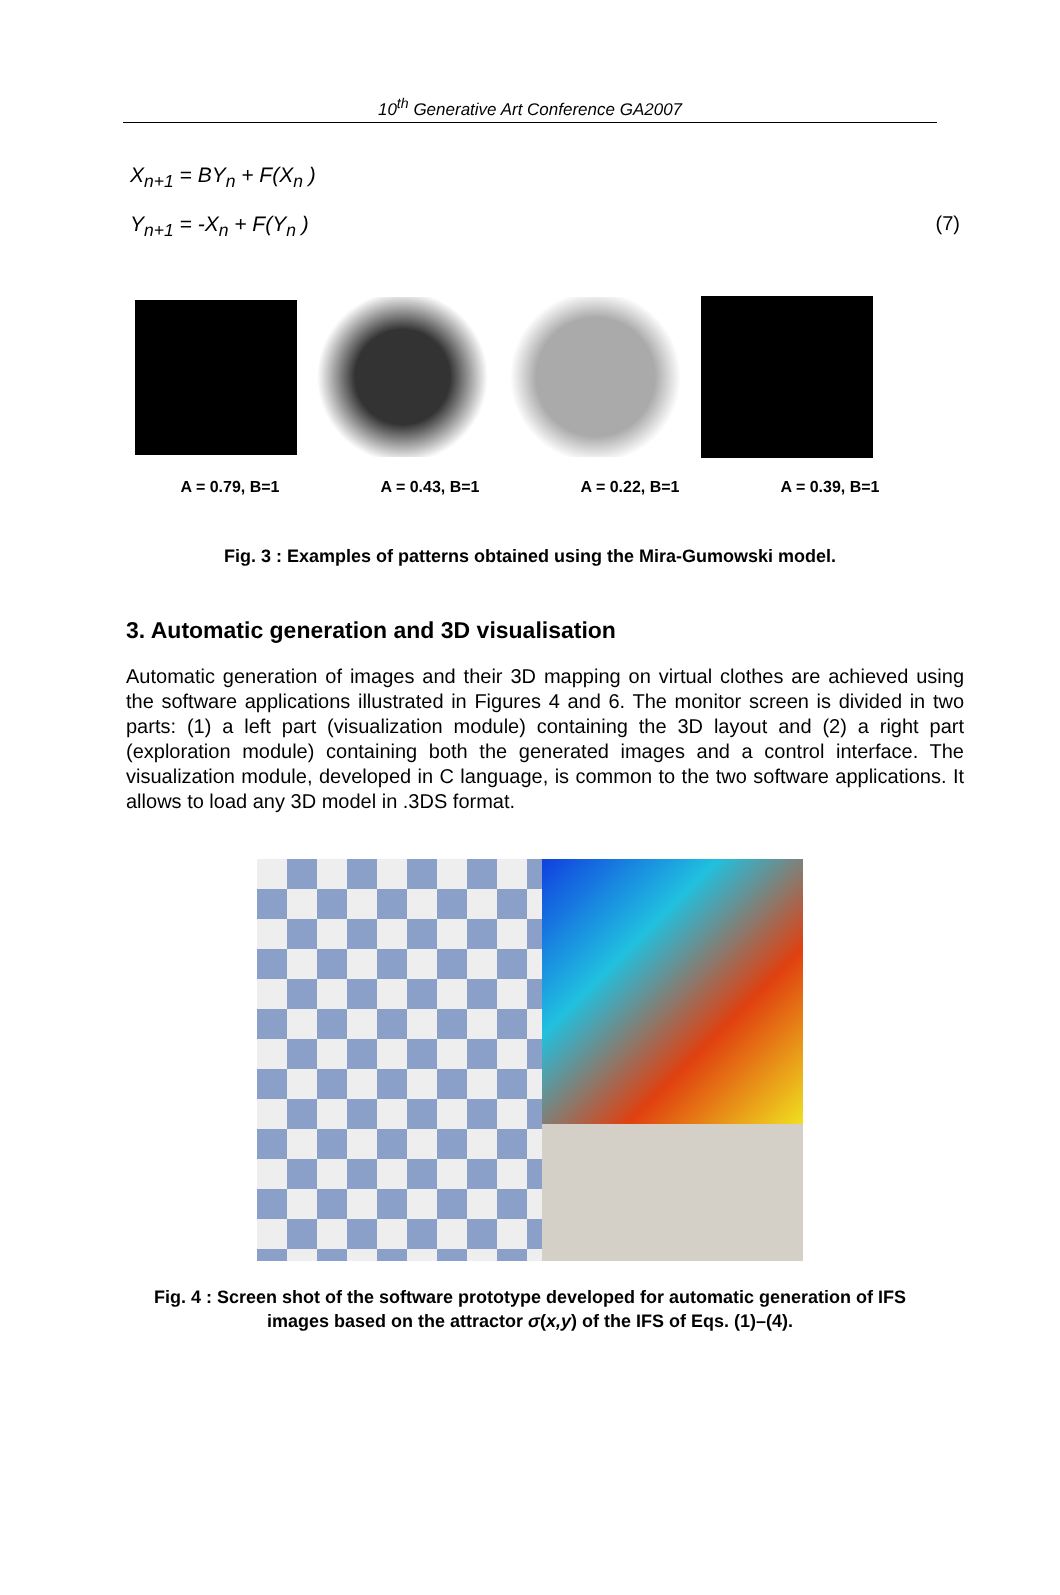10<sup>th</sup> Generative Art Conference GA2007
X<sub>n+1</sub> = BY<sub>n</sub> + F(X<sub>n</sub> )
Y<sub>n+1</sub> = -X<sub>n</sub> + F(Y<sub>n</sub> ) (7)
A = 0.79, B=1 A = 0.43, B=1 A = 0.22, B=1 A = 0.39, B=1
Fig. 3 : Examples of patterns obtained using the Mira-Gumowski model.
3. Automatic generation and 3D visualisation
Automatic generation of images and their 3D mapping on virtual clothes are achieved using the software applications illustrated in Figures 4 and 6. The monitor screen is divided in two parts: (1) a left part (visualization module) containing the 3D layout and (2) a right part (exploration module) containing both the generated images and a control interface. The visualization module, developed in C language, is common to the two software applications. It allows to load any 3D model in .3DS format.
Fig. 4 : Screen shot of the software prototype developed for automatic generation of IFS
images based on the attractor σ(x,y) of the IFS of Eqs. (1)–(4).